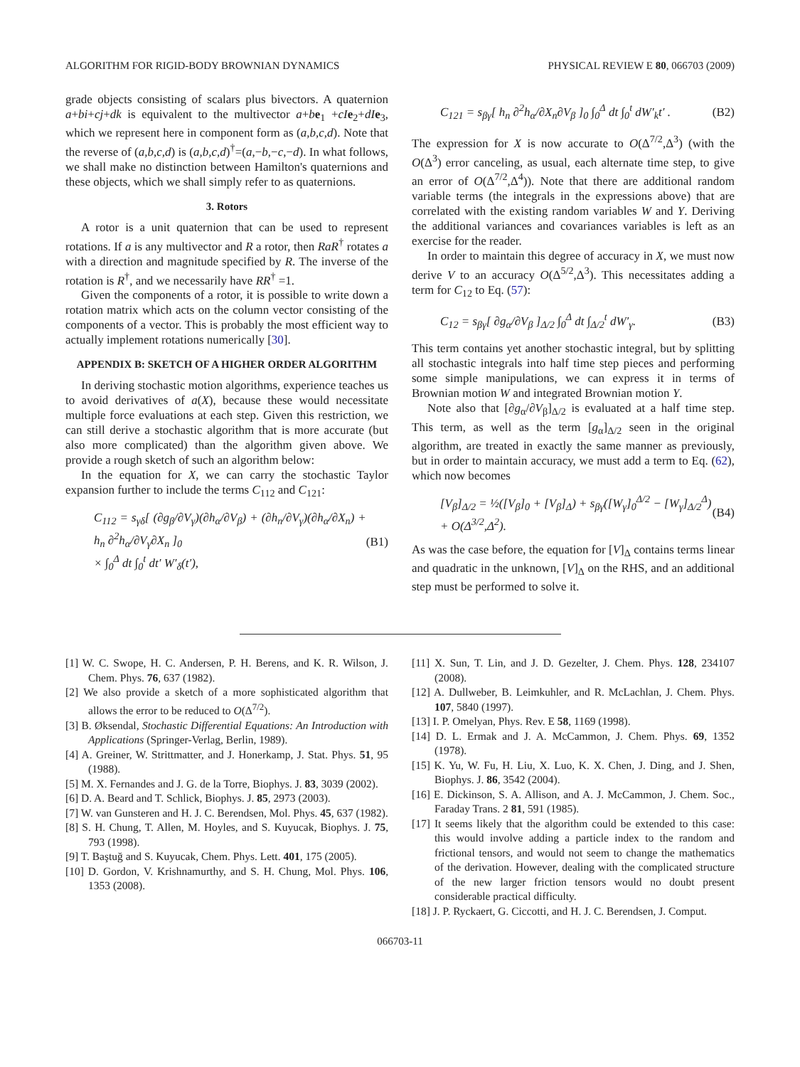ALGORITHM FOR RIGID-BODY BROWNIAN DYNAMICS PHYSICAL REVIEW E 80, 066703 (2009)
grade objects consisting of scalars plus bivectors. A quaternion a+bi+cj+dk is equivalent to the multivector a+be<sub>1</sub> +cI e<sub>2</sub>+dI e<sub>3</sub>, which we represent here in component form as (a,b,c,d). Note that the reverse of (a,b,c,d) is (a,b,c,d)<sup>†</sup>=(a,−b,−c,−d). In what follows, we shall make no distinction between Hamilton's quaternions and these objects, which we shall simply refer to as quaternions.
3. Rotors
A rotor is a unit quaternion that can be used to represent rotations. If a is any multivector and R a rotor, then RaR<sup>†</sup> rotates a with a direction and magnitude specified by R. The inverse of the rotation is R<sup>†</sup>, and we necessarily have RR<sup>†</sup> =1.
Given the components of a rotor, it is possible to write down a rotation matrix which acts on the column vector consisting of the components of a vector. This is probably the most efficient way to actually implement rotations numerically [30].
APPENDIX B: SKETCH OF A HIGHER ORDER ALGORITHM
In deriving stochastic motion algorithms, experience teaches us to avoid derivatives of a(X), because these would necessitate multiple force evaluations at each step. Given this restriction, we can still derive a stochastic algorithm that is more accurate (but also more complicated) than the algorithm given above. We provide a rough sketch of such an algorithm below:
In the equation for X, we can carry the stochastic Taylor expansion further to include the terms C<sub>112</sub> and C<sub>121</sub>:
C<sub>112</sub> = s<sub>γδ</sub>[ (∂g<sub>β</sub>/∂V<sub>γ</sub>)(∂h<sub>α</sub>/∂V<sub>β</sub>) + (∂h<sub>n</sub>/∂V<sub>γ</sub>)(∂h<sub>α</sub>/∂X<sub>n</sub>) + h<sub>n</sub> ∂<sup>2</sup>h<sub>α</sub>/∂V<sub>γ</sub>∂X<sub>n</sub> ]<sub>0</sub>
× ∫<sub>0</sub><sup>Δ</sup> dt ∫<sub>0</sub><sup>t</sup> dt′ W′<sub>δ</sub>(t′), (B1)
C<sub>121</sub> = s<sub>βγ</sub>[ h<sub>n</sub> ∂<sup>2</sup>h<sub>α</sub>/∂X<sub>n</sub>∂V<sub>β</sub> ]<sub>0</sub> ∫<sub>0</sub><sup>Δ</sup> dt ∫<sub>0</sub><sup>t</sup> dW′<sub>k</sub>t′ . (B2)
The expression for X is now accurate to O(Δ<sup>7/2</sup>,Δ<sup>3</sup>) (with the O(Δ<sup>3</sup>) error canceling, as usual, each alternate time step, to give an error of O(Δ<sup>7/2</sup>,Δ<sup>4</sup>)). Note that there are additional random variable terms (the integrals in the expressions above) that are correlated with the existing random variables W and Y. Deriving the additional variances and covariances variables is left as an exercise for the reader.
In order to maintain this degree of accuracy in X, we must now derive V to an accuracy O(Δ<sup>5/2</sup>,Δ<sup>3</sup>). This necessitates adding a term for C<sub>12</sub> to Eq. (57):
C<sub>12</sub> = s<sub>βγ</sub>[ ∂g<sub>α</sub>/∂V<sub>β</sub> ]<sub>Δ/2</sub> ∫<sub>0</sub><sup>Δ</sup> dt ∫<sub>Δ/2</sub><sup>t</sup> dW′<sub>γ</sub>. (B3)
This term contains yet another stochastic integral, but by splitting all stochastic integrals into half time step pieces and performing some simple manipulations, we can express it in terms of Brownian motion W and integrated Brownian motion Y.
Note also that [∂g<sub>α</sub>/∂V<sub>β</sub>]<sub>Δ/2</sub> is evaluated at a half time step. This term, as well as the term [g<sub>α</sub>]<sub>Δ/2</sub> seen in the original algorithm, are treated in exactly the same manner as previously, but in order to maintain accuracy, we must add a term to Eq. (62), which now becomes
[V<sub>β</sub>]<sub>Δ/2</sub> = ½([V<sub>β</sub>]<sub>0</sub> + [V<sub>β</sub>]<sub>Δ</sub>) + s<sub>βγ</sub>([W<sub>γ</sub>]<sub>0</sub><sup>Δ/2</sup> − [W<sub>γ</sub>]<sub>Δ/2</sub><sup>Δ</sup>)
+ O(Δ<sup>3/2</sup>,Δ<sup>2</sup>). (B4)
As was the case before, the equation for [V]<sub>Δ</sub> contains terms linear and quadratic in the unknown, [V]<sub>Δ</sub> on the RHS, and an additional step must be performed to solve it.
[1] W. C. Swope, H. C. Andersen, P. H. Berens, and K. R. Wilson, J. Chem. Phys. 76, 637 (1982).
[2] We also provide a sketch of a more sophisticated algorithm that allows the error to be reduced to O(Δ<sup>7/2</sup>).
[3] B. Øksendal, Stochastic Differential Equations: An Introduction with Applications (Springer-Verlag, Berlin, 1989).
[4] A. Greiner, W. Strittmatter, and J. Honerkamp, J. Stat. Phys. 51, 95 (1988).
[5] M. X. Fernandes and J. G. de la Torre, Biophys. J. 83, 3039 (2002).
[6] D. A. Beard and T. Schlick, Biophys. J. 85, 2973 (2003).
[7] W. van Gunsteren and H. J. C. Berendsen, Mol. Phys. 45, 637 (1982).
[8] S. H. Chung, T. Allen, M. Hoyles, and S. Kuyucak, Biophys. J. 75, 793 (1998).
[9] T. Baştuğ and S. Kuyucak, Chem. Phys. Lett. 401, 175 (2005).
[10] D. Gordon, V. Krishnamurthy, and S. H. Chung, Mol. Phys. 106, 1353 (2008).
[11] X. Sun, T. Lin, and J. D. Gezelter, J. Chem. Phys. 128, 234107 (2008).
[12] A. Dullweber, B. Leimkuhler, and R. McLachlan, J. Chem. Phys. 107, 5840 (1997).
[13] I. P. Omelyan, Phys. Rev. E 58, 1169 (1998).
[14] D. L. Ermak and J. A. McCammon, J. Chem. Phys. 69, 1352 (1978).
[15] K. Yu, W. Fu, H. Liu, X. Luo, K. X. Chen, J. Ding, and J. Shen, Biophys. J. 86, 3542 (2004).
[16] E. Dickinson, S. A. Allison, and A. J. McCammon, J. Chem. Soc., Faraday Trans. 2 81, 591 (1985).
[17] It seems likely that the algorithm could be extended to this case: this would involve adding a particle index to the random and frictional tensors, and would not seem to change the mathematics of the derivation. However, dealing with the complicated structure of the new larger friction tensors would no doubt present considerable practical difficulty.
[18] J. P. Ryckaert, G. Ciccotti, and H. J. C. Berendsen, J. Comput.
066703-11